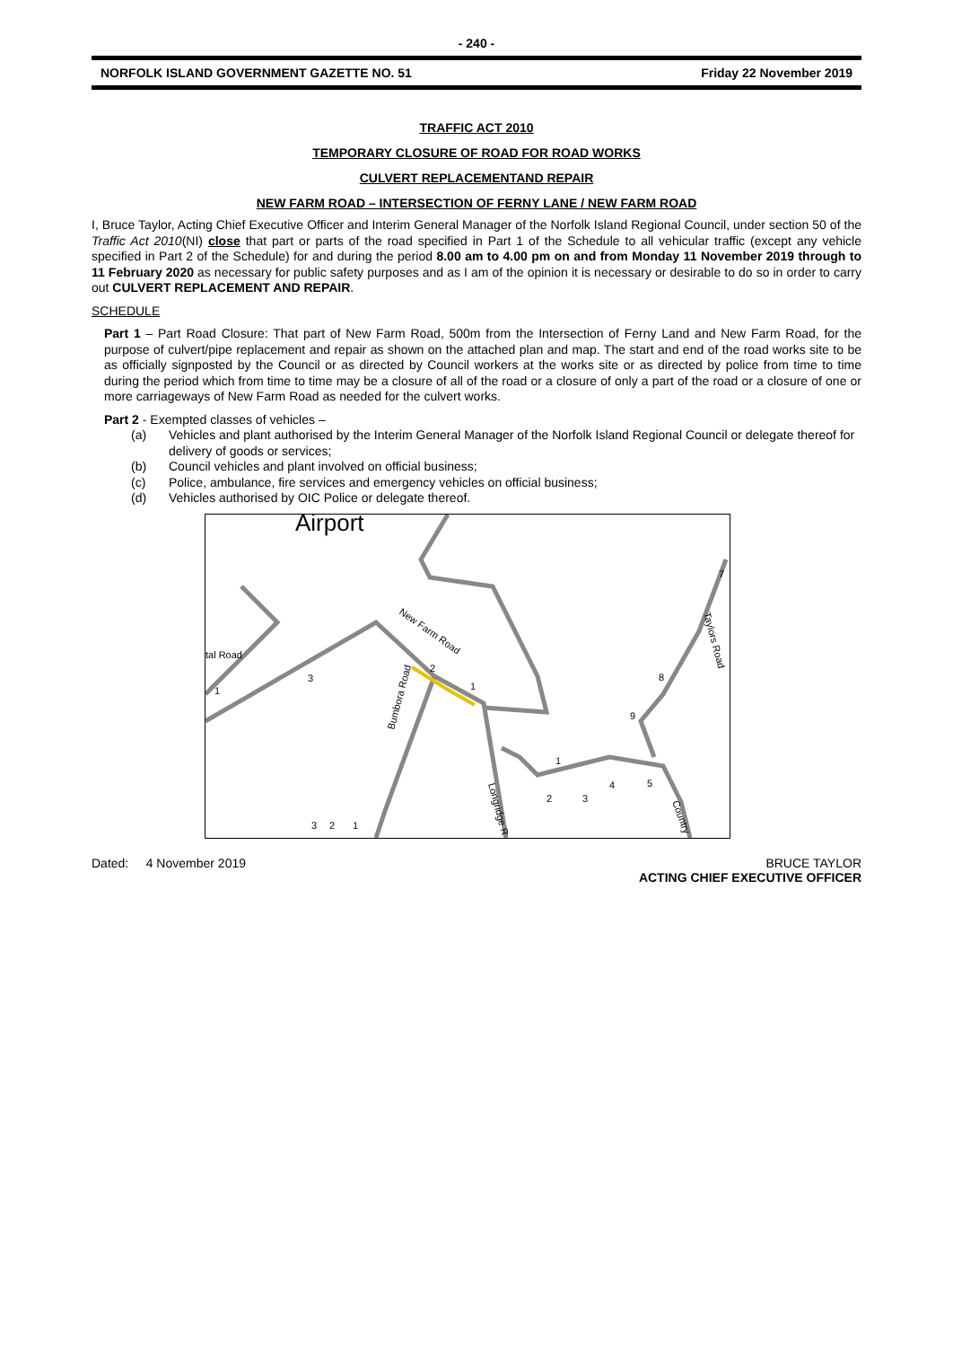- 240 -
NORFOLK ISLAND GOVERNMENT GAZETTE NO. 51 Friday 22 November 2019
TRAFFIC ACT 2010
TEMPORARY CLOSURE OF ROAD FOR ROAD WORKS
CULVERT REPLACEMENTAND REPAIR
NEW FARM ROAD – INTERSECTION OF FERNY LANE / NEW FARM ROAD
I, Bruce Taylor, Acting Chief Executive Officer and Interim General Manager of the Norfolk Island Regional Council, under section 50 of the Traffic Act 2010(NI) close that part or parts of the road specified in Part 1 of the Schedule to all vehicular traffic (except any vehicle specified in Part 2 of the Schedule) for and during the period 8.00 am to 4.00 pm on and from Monday 11 November 2019 through to 11 February 2020 as necessary for public safety purposes and as I am of the opinion it is necessary or desirable to do so in order to carry out CULVERT REPLACEMENT AND REPAIR.
SCHEDULE
Part 1 – Part Road Closure: That part of New Farm Road, 500m from the Intersection of Ferny Land and New Farm Road, for the purpose of culvert/pipe replacement and repair as shown on the attached plan and map. The start and end of the road works site to be as officially signposted by the Council or as directed by Council workers at the works site or as directed by police from time to time during the period which from time to time may be a closure of all of the road or a closure of only a part of the road or a closure of one or more carriageways of New Farm Road as needed for the culvert works.
Part 2 - Exempted classes of vehicles –
(a) Vehicles and plant authorised by the Interim General Manager of the Norfolk Island Regional Council or delegate thereof for delivery of goods or services;
(b) Council vehicles and plant involved on official business;
(c) Police, ambulance, fire services and emergency vehicles on official business;
(d) Vehicles authorised by OIC Police or delegate thereof.
Airport
New Farm Road
Bumbora Road
Longridge R
Taylors Road
Country
tal Road
1
3
2
1
8
9
7
1
4
5
2
3
3
2
1
Dated: 4 November 2019 BRUCE TAYLOR
ACTING CHIEF EXECUTIVE OFFICER